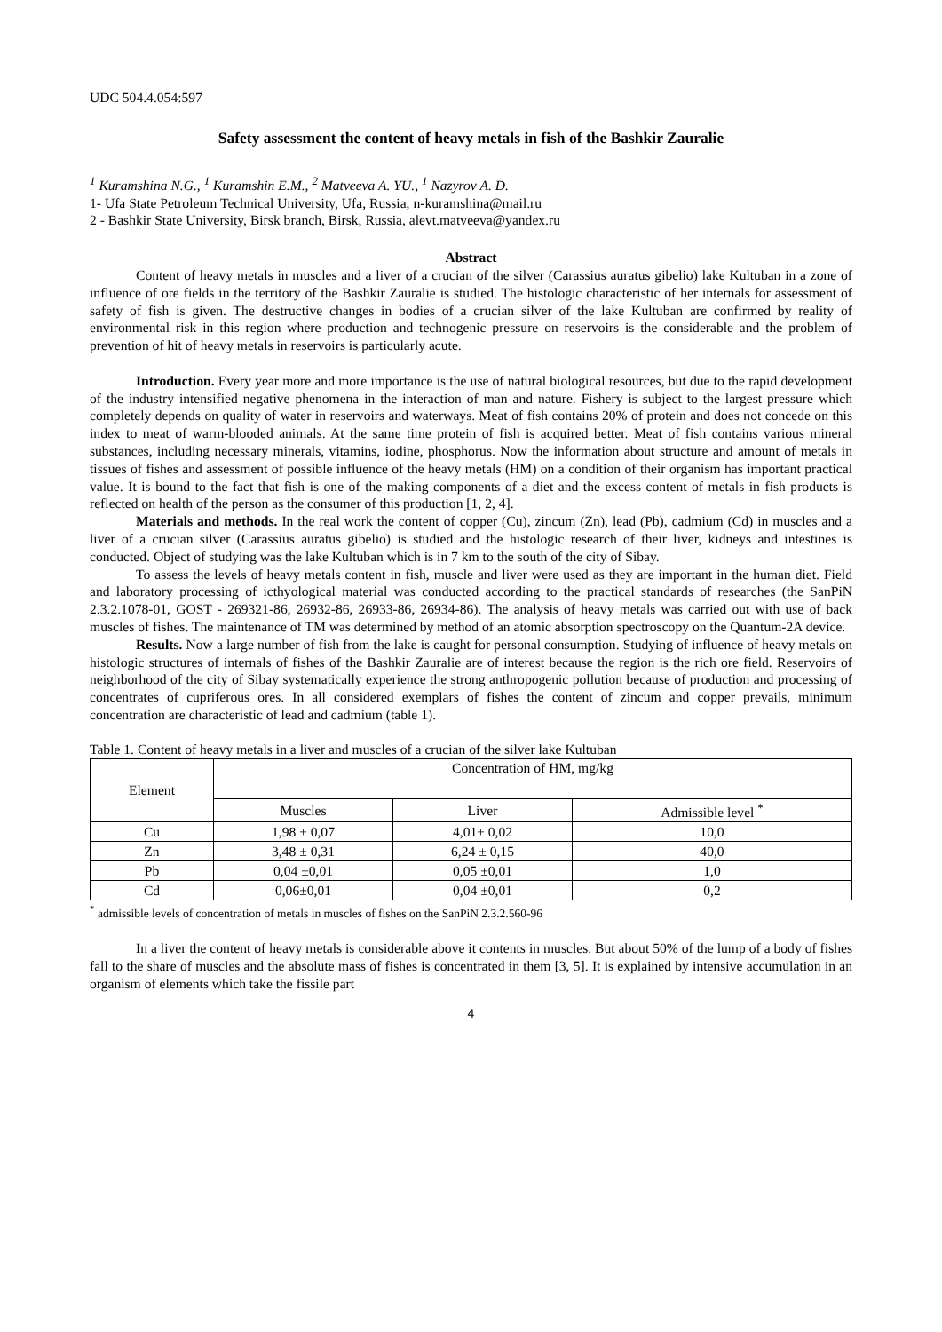UDC 504.4.054:597
Safety assessment the content of heavy metals in fish of the Bashkir Zauralie
<sup>1</sup> Kuramshina N.G., <sup>1</sup> Kuramshin E.M., <sup>2</sup> Matveeva A. YU., <sup>1</sup> Nazyrov A. D.
1- Ufa State Petroleum Technical University, Ufa, Russia, n-kuramshina@mail.ru
2 - Bashkir State University, Birsk branch, Birsk, Russia, alevt.matveeva@yandex.ru
Abstract
Content of heavy metals in muscles and a liver of a crucian of the silver (Carassius auratus gibelio) lake Kultuban in a zone of influence of ore fields in the territory of the Bashkir Zauralie is studied. The histologic characteristic of her internals for assessment of safety of fish is given. The destructive changes in bodies of a crucian silver of the lake Kultuban are confirmed by reality of environmental risk in this region where production and technogenic pressure on reservoirs is the considerable and the problem of prevention of hit of heavy metals in reservoirs is particularly acute.
Introduction. Every year more and more importance is the use of natural biological resources, but due to the rapid development of the industry intensified negative phenomena in the interaction of man and nature. Fishery is subject to the largest pressure which completely depends on quality of water in reservoirs and waterways. Meat of fish contains 20% of protein and does not concede on this index to meat of warm-blooded animals. At the same time protein of fish is acquired better. Meat of fish contains various mineral substances, including necessary minerals, vitamins, iodine, phosphorus. Now the information about structure and amount of metals in tissues of fishes and assessment of possible influence of the heavy metals (HM) on a condition of their organism has important practical value. It is bound to the fact that fish is one of the making components of a diet and the excess content of metals in fish products is reflected on health of the person as the consumer of this production [1, 2, 4].
Materials and methods. In the real work the content of copper (Cu), zincum (Zn), lead (Pb), cadmium (Cd) in muscles and a liver of a crucian silver (Carassius auratus gibelio) is studied and the histologic research of their liver, kidneys and intestines is conducted. Object of studying was the lake Kultuban which is in 7 km to the south of the city of Sibay.
To assess the levels of heavy metals content in fish, muscle and liver were used as they are important in the human diet. Field and laboratory processing of icthyological material was conducted according to the practical standards of researches (the SanPiN 2.3.2.1078-01, GOST - 269321-86, 26932-86, 26933-86, 26934-86). The analysis of heavy metals was carried out with use of back muscles of fishes. The maintenance of TM was determined by method of an atomic absorption spectroscopy on the Quantum-2A device.
Results. Now a large number of fish from the lake is caught for personal consumption. Studying of influence of heavy metals on histologic structures of internals of fishes of the Bashkir Zauralie are of interest because the region is the rich ore field. Reservoirs of neighborhood of the city of Sibay systematically experience the strong anthropogenic pollution because of production and processing of concentrates of cupriferous ores. In all considered exemplars of fishes the content of zincum and copper prevails, minimum concentration are characteristic of lead and cadmium (table 1).
Table 1. Content of heavy metals in a liver and muscles of a crucian of the silver lake Kultuban
| Element | Concentration of HM, mg/kg | | |
| --- | --- | --- | --- |
| | Muscles | Liver | Admissible level <sup>*</sup> |
| Cu | 1,98 ± 0,07 | 4,01± 0,02 | 10,0 |
| Zn | 3,48 ± 0,31 | 6,24 ± 0,15 | 40,0 |
| Pb | 0,04 ±0,01 | 0,05 ±0,01 | 1,0 |
| Cd | 0,06±0,01 | 0,04 ±0,01 | 0,2 |
<sup>*</sup> admissible levels of concentration of metals in muscles of fishes on the SanPiN 2.3.2.560-96
In a liver the content of heavy metals is considerable above it contents in muscles. But about 50% of the lump of a body of fishes fall to the share of muscles and the absolute mass of fishes is concentrated in them [3, 5]. It is explained by intensive accumulation in an organism of elements which take the fissile part
4